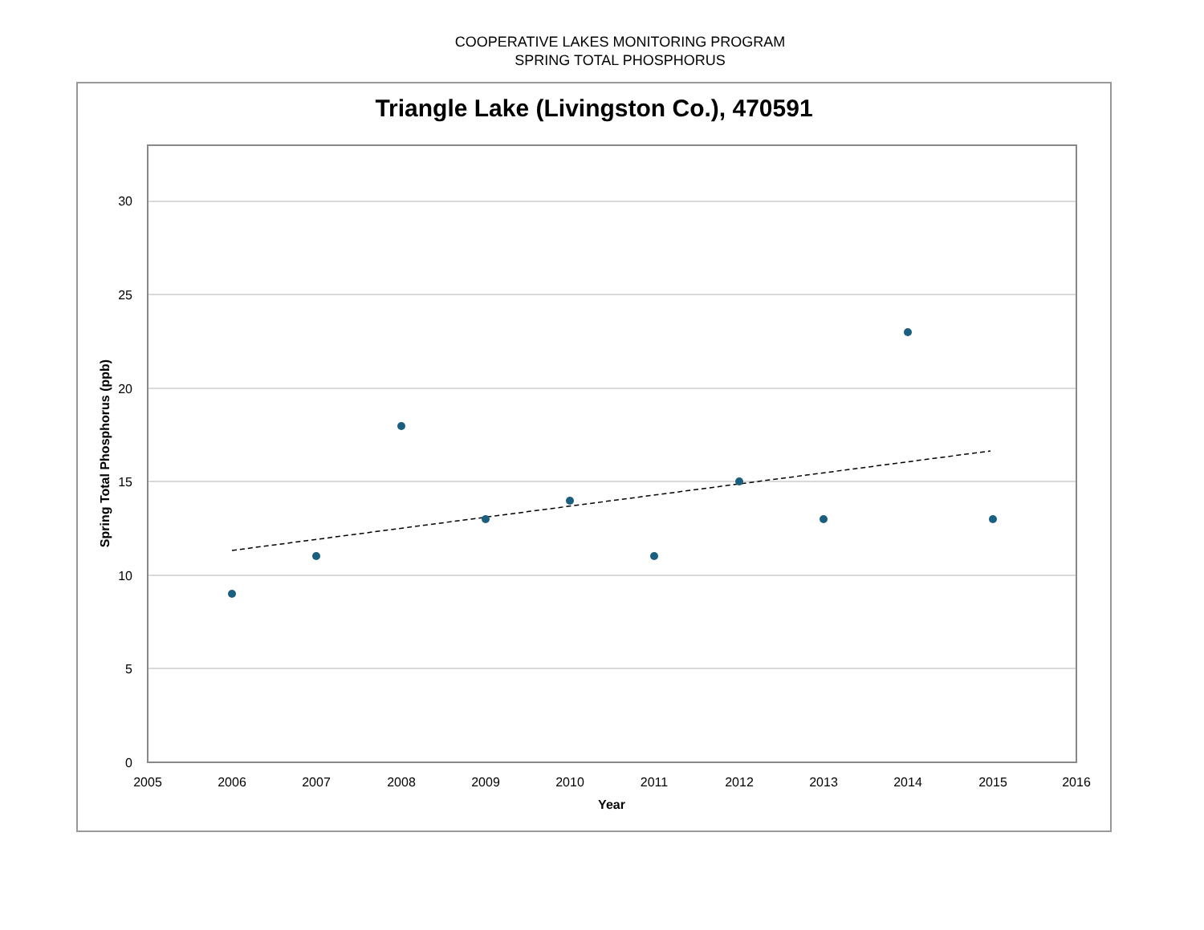COOPERATIVE LAKES MONITORING PROGRAM
SPRING TOTAL PHOSPHORUS
Triangle Lake (Livingston Co.), 470591
30
25
20
15
10
5
0
2005
2006
2007
2008
2009
2010
2011
2012
2013
2014
2015
2016
Year
Spring Total Phosphorus (ppb)